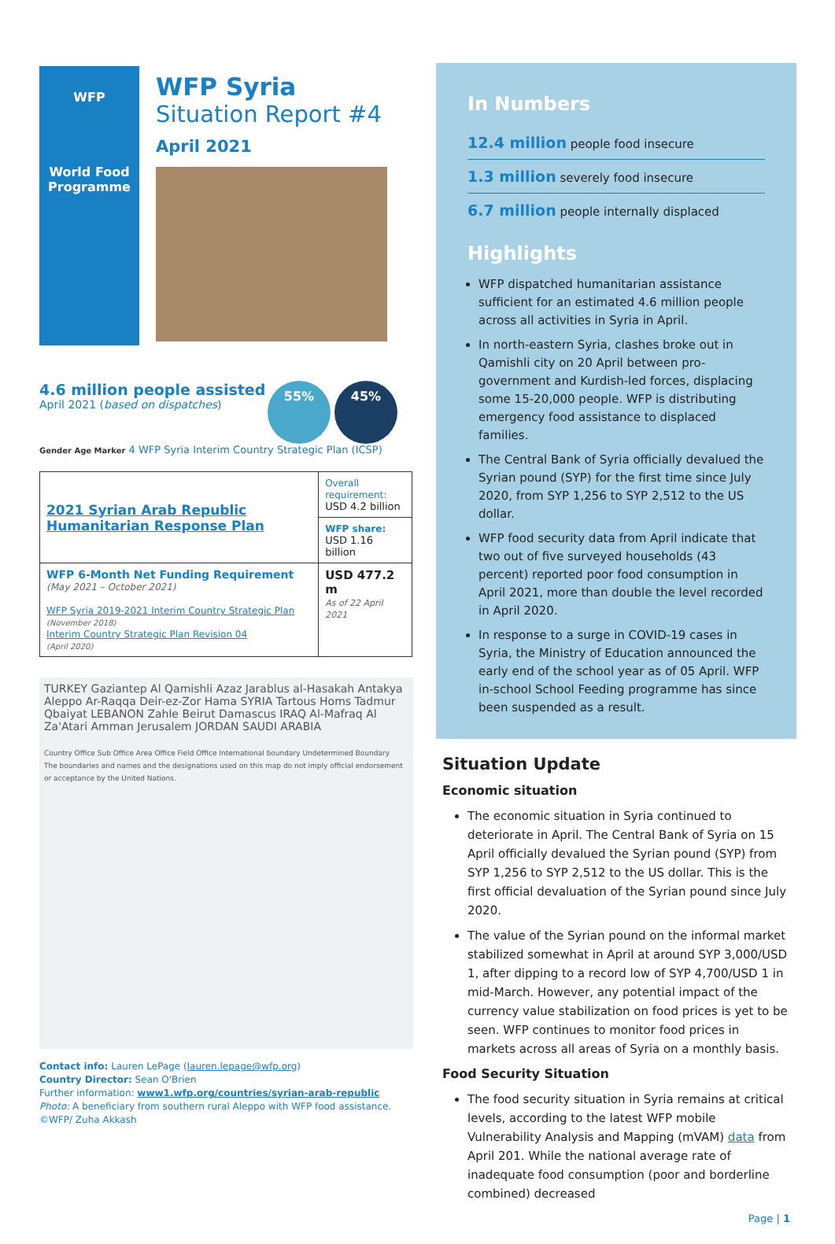WFP
World Food
Programme
WFP Syria
Situation Report #4
April 2021
55% 45%
4.6 million people assisted
April 2021 (based on dispatches)
Gender Age Marker 4 WFP Syria Interim Country Strategic Plan (ICSP)
| 2021 Syrian Arab Republic Humanitarian Response Plan | Overall requirement: USD 4.2 billion |
| | WFP share: USD 1.16 billion |
| WFP 6-Month Net Funding Requirement (May 2021 – October 2021) WFP Syria 2019-2021 Interim Country Strategic Plan (November 2018) Interim Country Strategic Plan Revision 04 (April 2020) | USD 477.2 m As of 22 April 2021 |
TURKEY Gaziantep Al Qamishli Azaz Jarablus al-Hasakah Antakya Aleppo Ar-Raqqa Deir-ez-Zor Hama SYRIA Tartous Homs Tadmur Qbaiyat LEBANON Zahle Beirut Damascus IRAQ Al-Mafraq Al Za'Atari Amman Jerusalem JORDAN SAUDI ARABIA
Country Office Sub Office Area Office Field Office International boundary Undetermined Boundary
The boundaries and names and the designations used on this map do not imply official endorsement or acceptance by the United Nations.
Contact info: Lauren LePage (lauren.lepage@wfp.org)
Country Director: Sean O'Brien
Further information: www1.wfp.org/countries/syrian-arab-republic
Photo: A beneficiary from southern rural Aleppo with WFP food assistance. ©WFP/ Zuha Akkash
In Numbers
12.4 million people food insecure
1.3 million severely food insecure
6.7 million people internally displaced
Highlights
WFP dispatched humanitarian assistance sufficient for an estimated 4.6 million people across all activities in Syria in April.
In north-eastern Syria, clashes broke out in Qamishli city on 20 April between pro-government and Kurdish-led forces, displacing some 15-20,000 people. WFP is distributing emergency food assistance to displaced families.
The Central Bank of Syria officially devalued the Syrian pound (SYP) for the first time since July 2020, from SYP 1,256 to SYP 2,512 to the US dollar.
WFP food security data from April indicate that two out of five surveyed households (43 percent) reported poor food consumption in April 2021, more than double the level recorded in April 2020.
In response to a surge in COVID-19 cases in Syria, the Ministry of Education announced the early end of the school year as of 05 April. WFP in-school School Feeding programme has since been suspended as a result.
Situation Update
Economic situation
The economic situation in Syria continued to deteriorate in April. The Central Bank of Syria on 15 April officially devalued the Syrian pound (SYP) from SYP 1,256 to SYP 2,512 to the US dollar. This is the first official devaluation of the Syrian pound since July 2020.
The value of the Syrian pound on the informal market stabilized somewhat in April at around SYP 3,000/USD 1, after dipping to a record low of SYP 4,700/USD 1 in mid-March. However, any potential impact of the currency value stabilization on food prices is yet to be seen. WFP continues to monitor food prices in markets across all areas of Syria on a monthly basis.
Food Security Situation
The food security situation in Syria remains at critical levels, according to the latest WFP mobile Vulnerability Analysis and Mapping (mVAM) data from April 201. While the national average rate of inadequate food consumption (poor and borderline combined) decreased
Page | 1